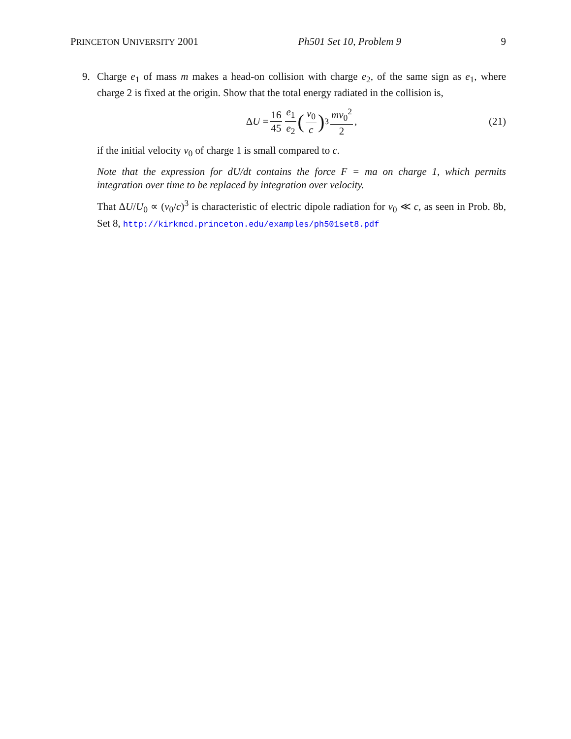PRINCETON UNIVERSITY 2001 Ph501 Set 10, Problem 9 9
9. Charge e<sub>1</sub> of mass m makes a head-on collision with charge e<sub>2</sub>, of the same sign as e<sub>1</sub>, where charge 2 is fixed at the origin. Show that the total energy radiated in the collision is,
ΔU = 16 45 e<sub>1</sub> e<sub>2</sub> (v<sub>0</sub> c)<sup>3</sup> mv<sub>0</sub><sup>2</sup> 2, (21)
if the initial velocity v<sub>0</sub> of charge 1 is small compared to c.
Note that the expression for dU/dt contains the force F = ma on charge 1, which permits integration over time to be replaced by integration over velocity.
That ΔU/U<sub>0</sub> ∝ (v<sub>0</sub>/c)<sup>3</sup> is characteristic of electric dipole radiation for v<sub>0</sub> ≪ c, as seen in Prob. 8b, Set 8, http://kirkmcd.princeton.edu/examples/ph501set8.pdf